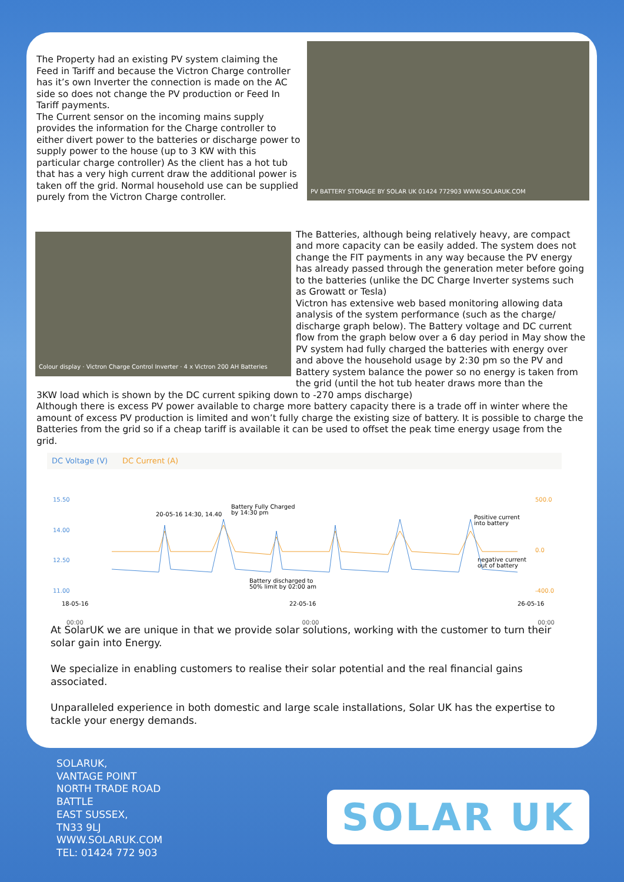The Property had an existing PV system claiming the Feed in Tariff and because the Victron Charge controller has it’s own Inverter the connection is made on the AC side so does not change the PV production or Feed In Tariff payments.
The Current sensor on the incoming mains supply provides the information for the Charge controller to either divert power to the batteries or discharge power to supply power to the house (up to 3 KW with this particular charge controller) As the client has a hot tub that has a very high current draw the additional power is taken off the grid. Normal household use can be supplied purely from the Victron Charge controller.
PV BATTERY STORAGE BY SOLAR UK 01424 772903 WWW.SOLARUK.COM
Colour display · Victron Charge Control Inverter · 4 x Victron 200 AH Batteries
The Batteries, although being relatively heavy, are compact and more capacity can be easily added. The system does not change the FIT payments in any way because the PV energy has already passed through the generation meter before going to the batteries (unlike the DC Charge Inverter systems such as Growatt or Tesla)
Victron has extensive web based monitoring allowing data analysis of the system performance (such as the charge/ discharge graph below). The Battery voltage and DC current flow from the graph below over a 6 day period in May show the PV system had fully charged the batteries with energy over and above the household usage by 2:30 pm so the PV and Battery system balance the power so no energy is taken from the grid (until the hot tub heater draws more than the
3KW load which is shown by the DC current spiking down to -270 amps discharge)
Although there is excess PV power available to charge more battery capacity there is a trade off in winter where the amount of excess PV production is limited and won’t fully charge the existing size of battery. It is possible to charge the Batteries from the grid so if a cheap tariff is available it can be used to offset the peak time energy usage from the grid.
DC Voltage (V) DC Current (A)
15.50
14.00
12.50
11.00
500.0
0.0
-400.0
20-05-16 14:30, 14.40
Battery Fully Charged
by 14:30 pm
Positive current
into battery
negative current
out of battery
Battery discharged to
50% limit by 02:00 am
18-05-16
22-05-16
26-05-16
00:00 00:00 00:00
At SolarUK we are unique in that we provide solar solutions, working with the customer to turn their solar gain into Energy.
We specialize in enabling customers to realise their solar potential and the real financial gains associated.
Unparalleled experience in both domestic and large scale installations, Solar UK has the expertise to tackle your energy demands.
SOLARUK,
VANTAGE POINT
NORTH TRADE ROAD
BATTLE
EAST SUSSEX,
TN33 9LJ
WWW.SOLARUK.COM
TEL: 01424 772 903
SOLAR UK